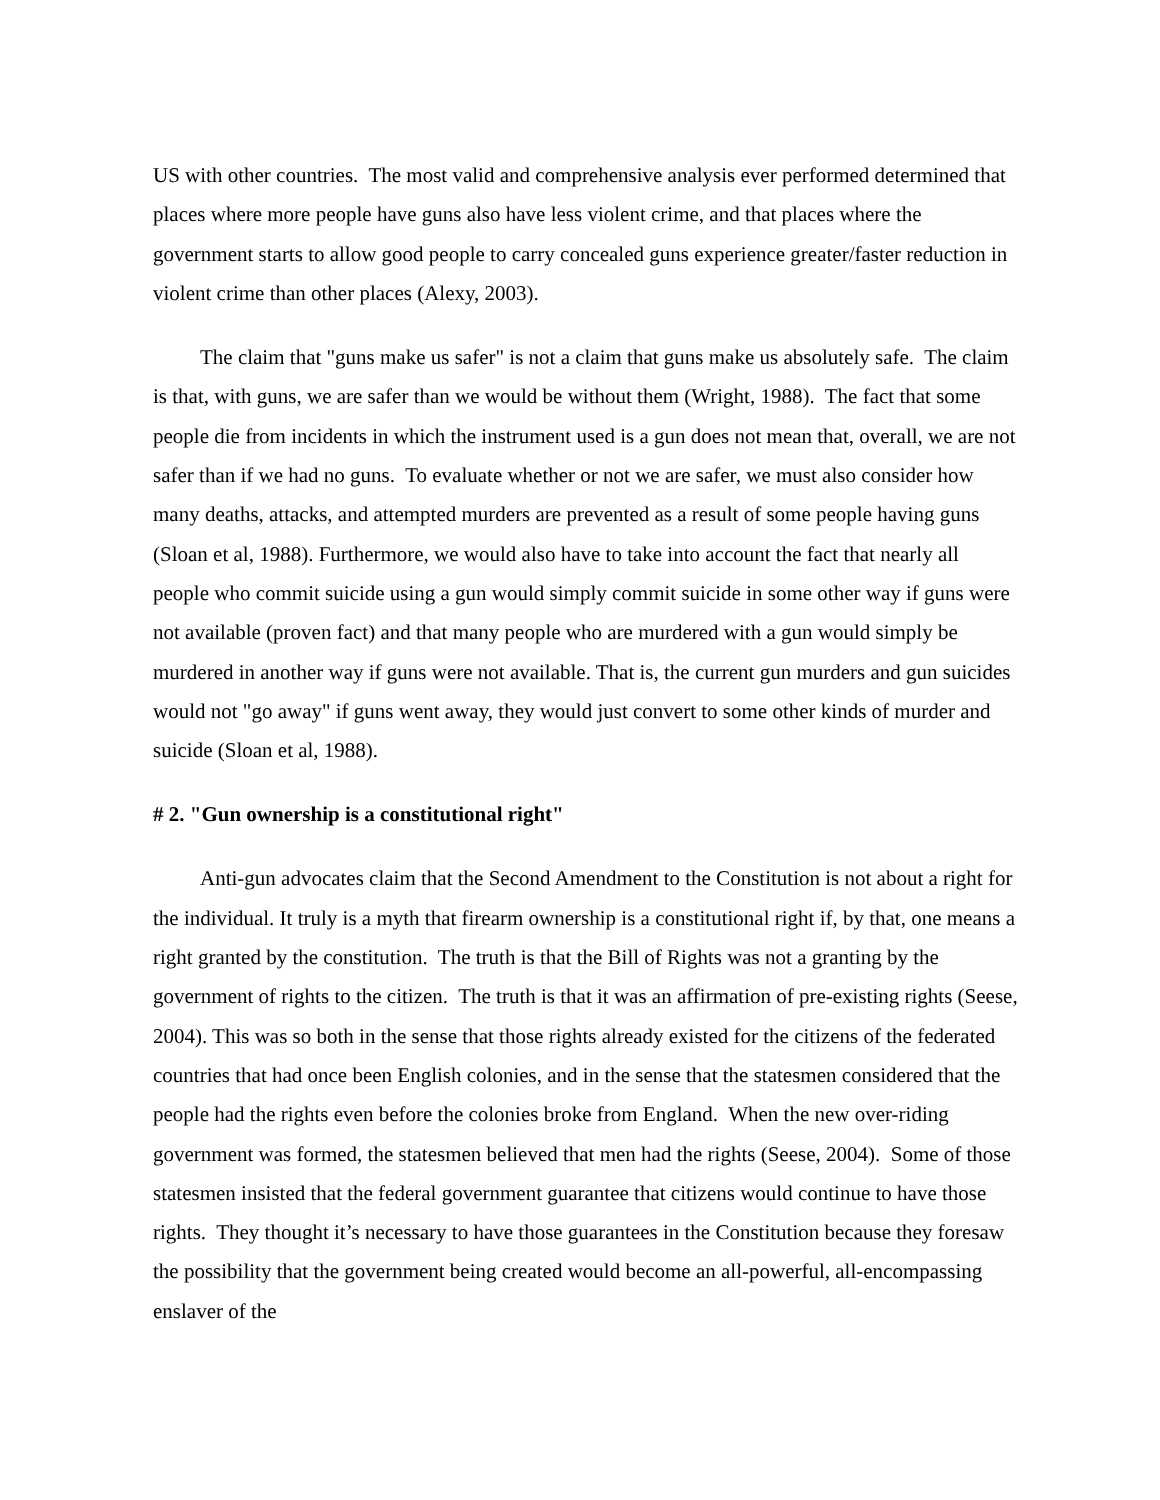US with other countries. The most valid and comprehensive analysis ever performed determined that places where more people have guns also have less violent crime, and that places where the government starts to allow good people to carry concealed guns experience greater/faster reduction in violent crime than other places (Alexy, 2003).
The claim that "guns make us safer" is not a claim that guns make us absolutely safe. The claim is that, with guns, we are safer than we would be without them (Wright, 1988). The fact that some people die from incidents in which the instrument used is a gun does not mean that, overall, we are not safer than if we had no guns. To evaluate whether or not we are safer, we must also consider how many deaths, attacks, and attempted murders are prevented as a result of some people having guns (Sloan et al, 1988). Furthermore, we would also have to take into account the fact that nearly all people who commit suicide using a gun would simply commit suicide in some other way if guns were not available (proven fact) and that many people who are murdered with a gun would simply be murdered in another way if guns were not available. That is, the current gun murders and gun suicides would not "go away" if guns went away, they would just convert to some other kinds of murder and suicide (Sloan et al, 1988).
# 2. "Gun ownership is a constitutional right"
Anti-gun advocates claim that the Second Amendment to the Constitution is not about a right for the individual. It truly is a myth that firearm ownership is a constitutional right if, by that, one means a right granted by the constitution. The truth is that the Bill of Rights was not a granting by the government of rights to the citizen. The truth is that it was an affirmation of pre-existing rights (Seese, 2004). This was so both in the sense that those rights already existed for the citizens of the federated countries that had once been English colonies, and in the sense that the statesmen considered that the people had the rights even before the colonies broke from England. When the new over-riding government was formed, the statesmen believed that men had the rights (Seese, 2004). Some of those statesmen insisted that the federal government guarantee that citizens would continue to have those rights. They thought it’s necessary to have those guarantees in the Constitution because they foresaw the possibility that the government being created would become an all-powerful, all-encompassing enslaver of the